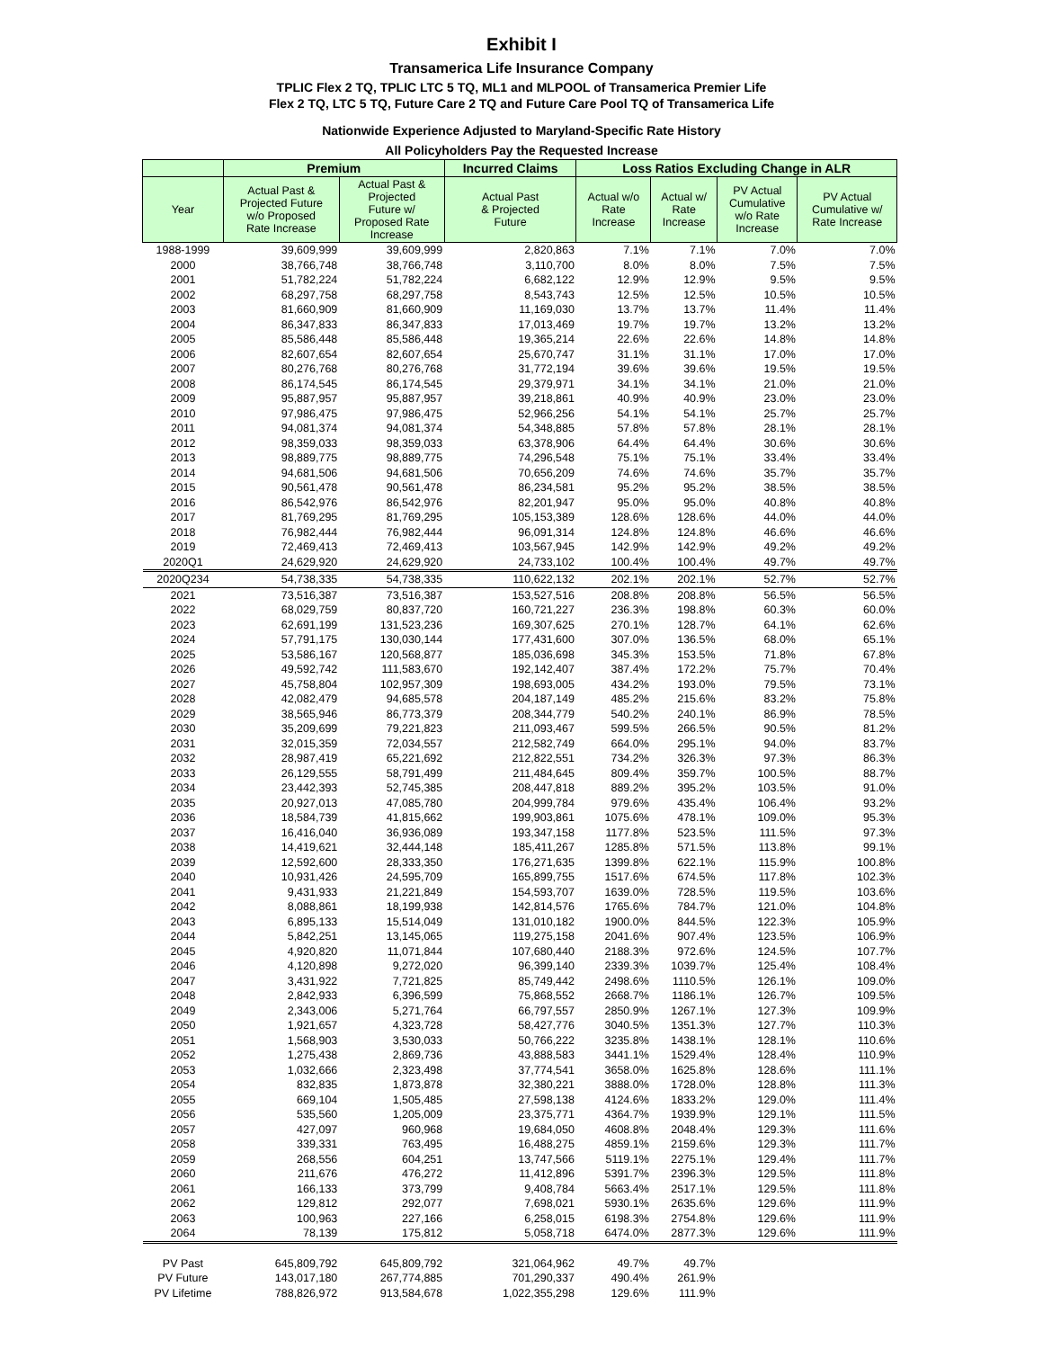Exhibit I
Transamerica Life Insurance Company
TPLIC Flex 2 TQ, TPLIC LTC 5 TQ, ML1 and MLPOOL of Transamerica Premier Life
Flex 2 TQ, LTC 5 TQ, Future Care 2 TQ and Future Care Pool TQ of Transamerica Life
Nationwide Experience Adjusted to Maryland-Specific Rate History
All Policyholders Pay the Requested Increase
| | Premium | | Incurred Claims | Loss Ratios Excluding Change in ALR | | | |
| --- | --- | --- | --- | --- | --- | --- | --- |
| Year | Actual Past & Projected Future w/o Proposed Rate Increase | Actual Past & Projected Future w/ Proposed Rate Increase | Actual Past & Projected Future | Actual w/o Rate Increase | Actual w/ Rate Increase | PV Actual Cumulative w/o Rate Increase | PV Actual Cumulative w/ Rate Increase |
| 1988-1999 | 39,609,999 | 39,609,999 | 2,820,863 | 7.1% | 7.1% | 7.0% | 7.0% |
| 2000 | 38,766,748 | 38,766,748 | 3,110,700 | 8.0% | 8.0% | 7.5% | 7.5% |
| 2001 | 51,782,224 | 51,782,224 | 6,682,122 | 12.9% | 12.9% | 9.5% | 9.5% |
| 2002 | 68,297,758 | 68,297,758 | 8,543,743 | 12.5% | 12.5% | 10.5% | 10.5% |
| 2003 | 81,660,909 | 81,660,909 | 11,169,030 | 13.7% | 13.7% | 11.4% | 11.4% |
| 2004 | 86,347,833 | 86,347,833 | 17,013,469 | 19.7% | 19.7% | 13.2% | 13.2% |
| 2005 | 85,586,448 | 85,586,448 | 19,365,214 | 22.6% | 22.6% | 14.8% | 14.8% |
| 2006 | 82,607,654 | 82,607,654 | 25,670,747 | 31.1% | 31.1% | 17.0% | 17.0% |
| 2007 | 80,276,768 | 80,276,768 | 31,772,194 | 39.6% | 39.6% | 19.5% | 19.5% |
| 2008 | 86,174,545 | 86,174,545 | 29,379,971 | 34.1% | 34.1% | 21.0% | 21.0% |
| 2009 | 95,887,957 | 95,887,957 | 39,218,861 | 40.9% | 40.9% | 23.0% | 23.0% |
| 2010 | 97,986,475 | 97,986,475 | 52,966,256 | 54.1% | 54.1% | 25.7% | 25.7% |
| 2011 | 94,081,374 | 94,081,374 | 54,348,885 | 57.8% | 57.8% | 28.1% | 28.1% |
| 2012 | 98,359,033 | 98,359,033 | 63,378,906 | 64.4% | 64.4% | 30.6% | 30.6% |
| 2013 | 98,889,775 | 98,889,775 | 74,296,548 | 75.1% | 75.1% | 33.4% | 33.4% |
| 2014 | 94,681,506 | 94,681,506 | 70,656,209 | 74.6% | 74.6% | 35.7% | 35.7% |
| 2015 | 90,561,478 | 90,561,478 | 86,234,581 | 95.2% | 95.2% | 38.5% | 38.5% |
| 2016 | 86,542,976 | 86,542,976 | 82,201,947 | 95.0% | 95.0% | 40.8% | 40.8% |
| 2017 | 81,769,295 | 81,769,295 | 105,153,389 | 128.6% | 128.6% | 44.0% | 44.0% |
| 2018 | 76,982,444 | 76,982,444 | 96,091,314 | 124.8% | 124.8% | 46.6% | 46.6% |
| 2019 | 72,469,413 | 72,469,413 | 103,567,945 | 142.9% | 142.9% | 49.2% | 49.2% |
| 2020Q1 | 24,629,920 | 24,629,920 | 24,733,102 | 100.4% | 100.4% | 49.7% | 49.7% |
| 2020Q234 | 54,738,335 | 54,738,335 | 110,622,132 | 202.1% | 202.1% | 52.7% | 52.7% |
| 2021 | 73,516,387 | 73,516,387 | 153,527,516 | 208.8% | 208.8% | 56.5% | 56.5% |
| 2022 | 68,029,759 | 80,837,720 | 160,721,227 | 236.3% | 198.8% | 60.3% | 60.0% |
| 2023 | 62,691,199 | 131,523,236 | 169,307,625 | 270.1% | 128.7% | 64.1% | 62.6% |
| 2024 | 57,791,175 | 130,030,144 | 177,431,600 | 307.0% | 136.5% | 68.0% | 65.1% |
| 2025 | 53,586,167 | 120,568,877 | 185,036,698 | 345.3% | 153.5% | 71.8% | 67.8% |
| 2026 | 49,592,742 | 111,583,670 | 192,142,407 | 387.4% | 172.2% | 75.7% | 70.4% |
| 2027 | 45,758,804 | 102,957,309 | 198,693,005 | 434.2% | 193.0% | 79.5% | 73.1% |
| 2028 | 42,082,479 | 94,685,578 | 204,187,149 | 485.2% | 215.6% | 83.2% | 75.8% |
| 2029 | 38,565,946 | 86,773,379 | 208,344,779 | 540.2% | 240.1% | 86.9% | 78.5% |
| 2030 | 35,209,699 | 79,221,823 | 211,093,467 | 599.5% | 266.5% | 90.5% | 81.2% |
| 2031 | 32,015,359 | 72,034,557 | 212,582,749 | 664.0% | 295.1% | 94.0% | 83.7% |
| 2032 | 28,987,419 | 65,221,692 | 212,822,551 | 734.2% | 326.3% | 97.3% | 86.3% |
| 2033 | 26,129,555 | 58,791,499 | 211,484,645 | 809.4% | 359.7% | 100.5% | 88.7% |
| 2034 | 23,442,393 | 52,745,385 | 208,447,818 | 889.2% | 395.2% | 103.5% | 91.0% |
| 2035 | 20,927,013 | 47,085,780 | 204,999,784 | 979.6% | 435.4% | 106.4% | 93.2% |
| 2036 | 18,584,739 | 41,815,662 | 199,903,861 | 1075.6% | 478.1% | 109.0% | 95.3% |
| 2037 | 16,416,040 | 36,936,089 | 193,347,158 | 1177.8% | 523.5% | 111.5% | 97.3% |
| 2038 | 14,419,621 | 32,444,148 | 185,411,267 | 1285.8% | 571.5% | 113.8% | 99.1% |
| 2039 | 12,592,600 | 28,333,350 | 176,271,635 | 1399.8% | 622.1% | 115.9% | 100.8% |
| 2040 | 10,931,426 | 24,595,709 | 165,899,755 | 1517.6% | 674.5% | 117.8% | 102.3% |
| 2041 | 9,431,933 | 21,221,849 | 154,593,707 | 1639.0% | 728.5% | 119.5% | 103.6% |
| 2042 | 8,088,861 | 18,199,938 | 142,814,576 | 1765.6% | 784.7% | 121.0% | 104.8% |
| 2043 | 6,895,133 | 15,514,049 | 131,010,182 | 1900.0% | 844.5% | 122.3% | 105.9% |
| 2044 | 5,842,251 | 13,145,065 | 119,275,158 | 2041.6% | 907.4% | 123.5% | 106.9% |
| 2045 | 4,920,820 | 11,071,844 | 107,680,440 | 2188.3% | 972.6% | 124.5% | 107.7% |
| 2046 | 4,120,898 | 9,272,020 | 96,399,140 | 2339.3% | 1039.7% | 125.4% | 108.4% |
| 2047 | 3,431,922 | 7,721,825 | 85,749,442 | 2498.6% | 1110.5% | 126.1% | 109.0% |
| 2048 | 2,842,933 | 6,396,599 | 75,868,552 | 2668.7% | 1186.1% | 126.7% | 109.5% |
| 2049 | 2,343,006 | 5,271,764 | 66,797,557 | 2850.9% | 1267.1% | 127.3% | 109.9% |
| 2050 | 1,921,657 | 4,323,728 | 58,427,776 | 3040.5% | 1351.3% | 127.7% | 110.3% |
| 2051 | 1,568,903 | 3,530,033 | 50,766,222 | 3235.8% | 1438.1% | 128.1% | 110.6% |
| 2052 | 1,275,438 | 2,869,736 | 43,888,583 | 3441.1% | 1529.4% | 128.4% | 110.9% |
| 2053 | 1,032,666 | 2,323,498 | 37,774,541 | 3658.0% | 1625.8% | 128.6% | 111.1% |
| 2054 | 832,835 | 1,873,878 | 32,380,221 | 3888.0% | 1728.0% | 128.8% | 111.3% |
| 2055 | 669,104 | 1,505,485 | 27,598,138 | 4124.6% | 1833.2% | 129.0% | 111.4% |
| 2056 | 535,560 | 1,205,009 | 23,375,771 | 4364.7% | 1939.9% | 129.1% | 111.5% |
| 2057 | 427,097 | 960,968 | 19,684,050 | 4608.8% | 2048.4% | 129.3% | 111.6% |
| 2058 | 339,331 | 763,495 | 16,488,275 | 4859.1% | 2159.6% | 129.3% | 111.7% |
| 2059 | 268,556 | 604,251 | 13,747,566 | 5119.1% | 2275.1% | 129.4% | 111.7% |
| 2060 | 211,676 | 476,272 | 11,412,896 | 5391.7% | 2396.3% | 129.5% | 111.8% |
| 2061 | 166,133 | 373,799 | 9,408,784 | 5663.4% | 2517.1% | 129.5% | 111.8% |
| 2062 | 129,812 | 292,077 | 7,698,021 | 5930.1% | 2635.6% | 129.6% | 111.9% |
| 2063 | 100,963 | 227,166 | 6,258,015 | 6198.3% | 2754.8% | 129.6% | 111.9% |
| 2064 | 78,139 | 175,812 | 5,058,718 | 6474.0% | 2877.3% | 129.6% | 111.9% |
| PV Past | 645,809,792 | 645,809,792 | 321,064,962 | 49.7% | 49.7% | | |
| PV Future | 143,017,180 | 267,774,885 | 701,290,337 | 490.4% | 261.9% | | |
| PV Lifetime | 788,826,972 | 913,584,678 | 1,022,355,298 | 129.6% | 111.9% | | |